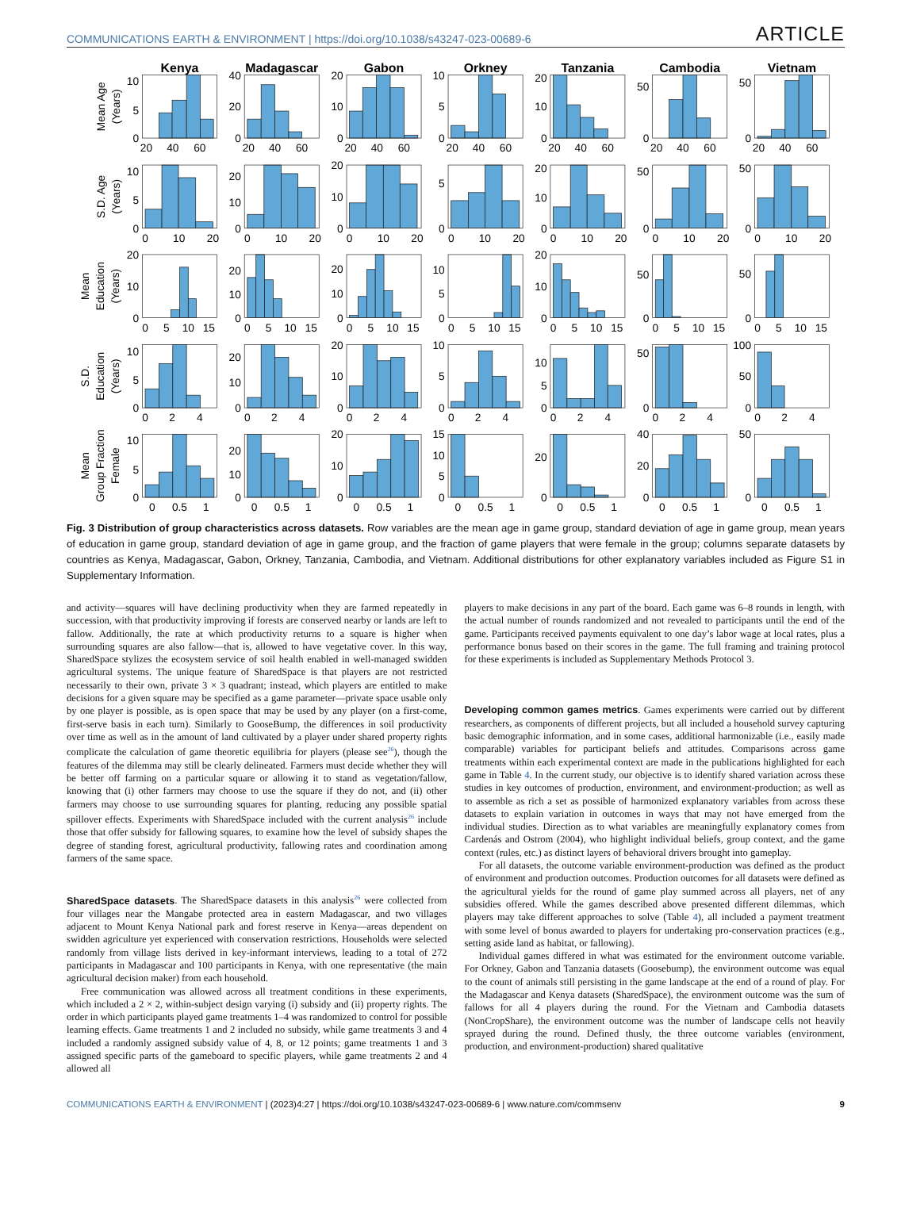COMMUNICATIONS EARTH & ENVIRONMENT | https://doi.org/10.1038/s43247-023-00689-6 ARTICLE
Kenya
Madagascar
Gabon
Orkney
Tanzania
Cambodia
Vietnam
Mean Age
(Years)
S.D. Age
(Years)
Mean
Education
(Years)
S.D.
Education
(Years)
Mean
Group Fraction
Female
0
5
10
20
40
60
0
20
40
20
40
60
0
10
20
20
40
60
0
5
10
20
40
60
0
10
20
20
40
60
0
50
20
40
60
0
50
20
40
60
0
5
10
0
10
20
0
10
20
0
10
20
0
10
20
0
10
20
0
5
0
10
20
0
10
20
0
10
20
0
50
0
10
20
0
50
0
10
20
0
10
20
0
5
10
15
0
10
20
0
5
10
15
0
10
20
0
5
10
15
0
5
10
0
5
10
15
0
10
20
0
5
10
15
0
50
0
5
10
15
0
50
0
5
10
15
0
5
10
0
2
4
0
10
20
0
2
4
0
10
20
0
2
4
0
5
10
0
2
4
0
5
10
0
2
4
0
50
0
2
4
0
50
100
0
2
4
0
5
10
0
0.5
1
0
10
20
0
0.5
1
0
10
20
0
0.5
1
0
5
10
15
0
0.5
1
0
20
0
0.5
1
0
20
40
0
0.5
1
0
50
0
0.5
1
Fig. 3 Distribution of group characteristics across datasets. Row variables are the mean age in game group, standard deviation of age in game group, mean years of education in game group, standard deviation of age in game group, and the fraction of game players that were female in the group; columns separate datasets by countries as Kenya, Madagascar, Gabon, Orkney, Tanzania, Cambodia, and Vietnam. Additional distributions for other explanatory variables included as Figure S1 in Supplementary Information.
and activity—squares will have declining productivity when they are farmed repeatedly in succession, with that productivity improving if forests are conserved nearby or lands are left to fallow. Additionally, the rate at which productivity returns to a square is higher when surrounding squares are also fallow—that is, allowed to have vegetative cover. In this way, SharedSpace stylizes the ecosystem service of soil health enabled in well-managed swidden agricultural systems. The unique feature of SharedSpace is that players are not restricted necessarily to their own, private 3 × 3 quadrant; instead, which players are entitled to make decisions for a given square may be specified as a game parameter—private space usable only by one player is possible, as is open space that may be used by any player (on a first-come, first-serve basis in each turn). Similarly to GooseBump, the differences in soil productivity over time as well as in the amount of land cultivated by a player under shared property rights complicate the calculation of game theoretic equilibria for players (please see<sup>26</sup>), though the features of the dilemma may still be clearly delineated. Farmers must decide whether they will be better off farming on a particular square or allowing it to stand as vegetation/fallow, knowing that (i) other farmers may choose to use the square if they do not, and (ii) other farmers may choose to use surrounding squares for planting, reducing any possible spatial spillover effects. Experiments with SharedSpace included with the current analysis<sup>26</sup> include those that offer subsidy for fallowing squares, to examine how the level of subsidy shapes the degree of standing forest, agricultural productivity, fallowing rates and coordination among farmers of the same space.
SharedSpace datasets
. The SharedSpace datasets in this analysis<sup>26</sup> were collected from four villages near the Mangabe protected area in eastern Madagascar, and two villages adjacent to Mount Kenya National park and forest reserve in Kenya—areas dependent on swidden agriculture yet experienced with conservation restrictions. Households were selected randomly from village lists derived in key-informant interviews, leading to a total of 272 participants in Madagascar and 100 participants in Kenya, with one representative (the main agricultural decision maker) from each household.
Free communication was allowed across all treatment conditions in these experiments, which included a 2 × 2, within-subject design varying (i) subsidy and (ii) property rights. The order in which participants played game treatments 1–4 was randomized to control for possible learning effects. Game treatments 1 and 2 included no subsidy, while game treatments 3 and 4 included a randomly assigned subsidy value of 4, 8, or 12 points; game treatments 1 and 3 assigned specific parts of the gameboard to specific players, while game treatments 2 and 4 allowed all
players to make decisions in any part of the board. Each game was 6–8 rounds in length, with the actual number of rounds randomized and not revealed to participants until the end of the game. Participants received payments equivalent to one day’s labor wage at local rates, plus a performance bonus based on their scores in the game. The full framing and training protocol for these experiments is included as Supplementary Methods Protocol 3.
Developing common games metrics
. Games experiments were carried out by different researchers, as components of different projects, but all included a household survey capturing basic demographic information, and in some cases, additional harmonizable (i.e., easily made comparable) variables for participant beliefs and attitudes. Comparisons across game treatments within each experimental context are made in the publications highlighted for each game in Table 4. In the current study, our objective is to identify shared variation across these studies in key outcomes of production, environment, and environment-production; as well as to assemble as rich a set as possible of harmonized explanatory variables from across these datasets to explain variation in outcomes in ways that may not have emerged from the individual studies. Direction as to what variables are meaningfully explanatory comes from Cardenás and Ostrom (2004), who highlight individual beliefs, group context, and the game context (rules, etc.) as distinct layers of behavioral drivers brought into gameplay.
For all datasets, the outcome variable environment-production was defined as the product of environment and production outcomes. Production outcomes for all datasets were defined as the agricultural yields for the round of game play summed across all players, net of any subsidies offered. While the games described above presented different dilemmas, which players may take different approaches to solve (Table 4), all included a payment treatment with some level of bonus awarded to players for undertaking pro-conservation practices (e.g., setting aside land as habitat, or fallowing).
Individual games differed in what was estimated for the environment outcome variable. For Orkney, Gabon and Tanzania datasets (Goosebump), the environment outcome was equal to the count of animals still persisting in the game landscape at the end of a round of play. For the Madagascar and Kenya datasets (SharedSpace), the environment outcome was the sum of fallows for all 4 players during the round. For the Vietnam and Cambodia datasets (NonCropShare), the environment outcome was the number of landscape cells not heavily sprayed during the round. Defined thusly, the three outcome variables (environment, production, and environment-production) shared qualitative
COMMUNICATIONS EARTH & ENVIRONMENT | (2023)4:27 | https://doi.org/10.1038/s43247-023-00689-6 | www.nature.com/commsenv 9